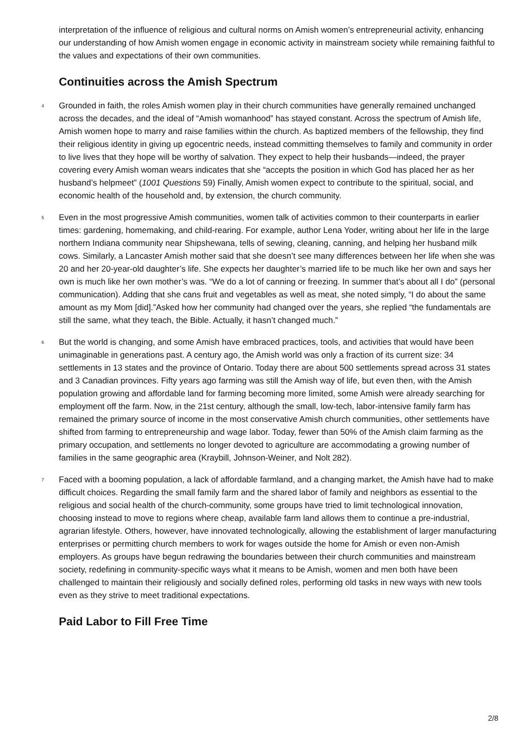interpretation of the influence of religious and cultural norms on Amish women’s entrepreneurial activity, enhancing our understanding of how Amish women engage in economic activity in mainstream society while remaining faithful to the values and expectations of their own communities.
Continuities across the Amish Spectrum
4
Grounded in faith, the roles Amish women play in their church communities have generally remained unchanged across the decades, and the ideal of “Amish womanhood” has stayed constant. Across the spectrum of Amish life, Amish women hope to marry and raise families within the church. As baptized members of the fellowship, they find their religious identity in giving up egocentric needs, instead committing themselves to family and community in order to live lives that they hope will be worthy of salvation. They expect to help their husbands—indeed, the prayer covering every Amish woman wears indicates that she “accepts the position in which God has placed her as her husband’s helpmeet” (1001 Questions 59) Finally, Amish women expect to contribute to the spiritual, social, and economic health of the household and, by extension, the church community.
5
Even in the most progressive Amish communities, women talk of activities common to their counterparts in earlier times: gardening, homemaking, and child-rearing. For example, author Lena Yoder, writing about her life in the large northern Indiana community near Shipshewana, tells of sewing, cleaning, canning, and helping her husband milk cows. Similarly, a Lancaster Amish mother said that she doesn’t see many differences between her life when she was 20 and her 20-year-old daughter’s life. She expects her daughter’s married life to be much like her own and says her own is much like her own mother’s was. “We do a lot of canning or freezing. In summer that’s about all I do” (personal communication). Adding that she cans fruit and vegetables as well as meat, she noted simply, “I do about the same amount as my Mom [did].”Asked how her community had changed over the years, she replied “the fundamentals are still the same, what they teach, the Bible. Actually, it hasn’t changed much.”
6
But the world is changing, and some Amish have embraced practices, tools, and activities that would have been unimaginable in generations past. A century ago, the Amish world was only a fraction of its current size: 34 settlements in 13 states and the province of Ontario. Today there are about 500 settlements spread across 31 states and 3 Canadian provinces. Fifty years ago farming was still the Amish way of life, but even then, with the Amish population growing and affordable land for farming becoming more limited, some Amish were already searching for employment off the farm. Now, in the 21st century, although the small, low-tech, labor-intensive family farm has remained the primary source of income in the most conservative Amish church communities, other settlements have shifted from farming to entrepreneurship and wage labor. Today, fewer than 50% of the Amish claim farming as the primary occupation, and settlements no longer devoted to agriculture are accommodating a growing number of families in the same geographic area (Kraybill, Johnson-Weiner, and Nolt 282).
7
Faced with a booming population, a lack of affordable farmland, and a changing market, the Amish have had to make difficult choices. Regarding the small family farm and the shared labor of family and neighbors as essential to the religious and social health of the church-community, some groups have tried to limit technological innovation, choosing instead to move to regions where cheap, available farm land allows them to continue a pre-industrial, agrarian lifestyle. Others, however, have innovated technologically, allowing the establishment of larger manufacturing enterprises or permitting church members to work for wages outside the home for Amish or even non-Amish employers. As groups have begun redrawing the boundaries between their church communities and mainstream society, redefining in community-specific ways what it means to be Amish, women and men both have been challenged to maintain their religiously and socially defined roles, performing old tasks in new ways with new tools even as they strive to meet traditional expectations.
Paid Labor to Fill Free Time
2/8